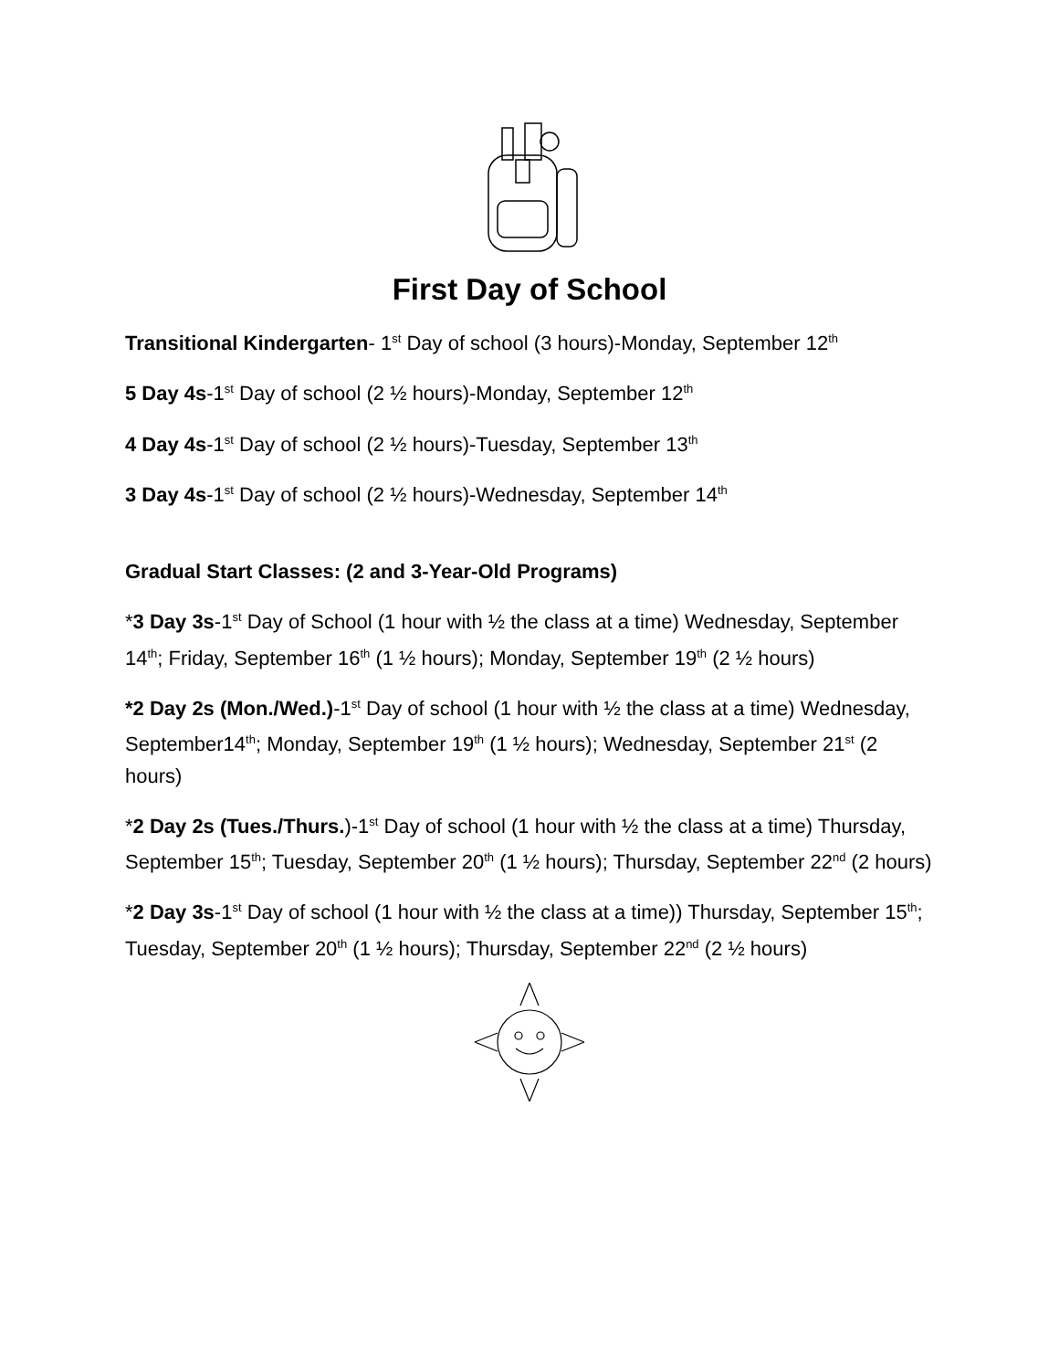First Day of School
Transitional Kindergarten- 1<sup>st</sup> Day of school (3 hours)-Monday, September 12<sup>th</sup>
5 Day 4s-1<sup>st</sup> Day of school (2 ½ hours)-Monday, September 12<sup>th</sup>
4 Day 4s-1<sup>st</sup> Day of school (2 ½ hours)-Tuesday, September 13<sup>th</sup>
3 Day 4s-1<sup>st</sup> Day of school (2 ½ hours)-Wednesday, September 14<sup>th</sup>
Gradual Start Classes: (2 and 3-Year-Old Programs)
*3 Day 3s-1<sup>st</sup> Day of School (1 hour with ½ the class at a time) Wednesday, September 14<sup>th</sup>; Friday, September 16<sup>th</sup> (1 ½ hours); Monday, September 19<sup>th</sup> (2 ½ hours)
*2 Day 2s (Mon./Wed.)-1<sup>st</sup> Day of school (1 hour with ½ the class at a time) Wednesday, September14<sup>th</sup>; Monday, September 19<sup>th</sup> (1 ½ hours); Wednesday, September 21<sup>st</sup> (2 hours)
*2 Day 2s (Tues./Thurs.)-1<sup>st</sup> Day of school (1 hour with ½ the class at a time) Thursday, September 15<sup>th</sup>; Tuesday, September 20<sup>th</sup> (1 ½ hours); Thursday, September 22<sup>nd</sup> (2 hours)
*2 Day 3s-1<sup>st</sup> Day of school (1 hour with ½ the class at a time)) Thursday, September 15<sup>th</sup>; Tuesday, September 20<sup>th</sup> (1 ½ hours); Thursday, September 22<sup>nd</sup> (2 ½ hours)